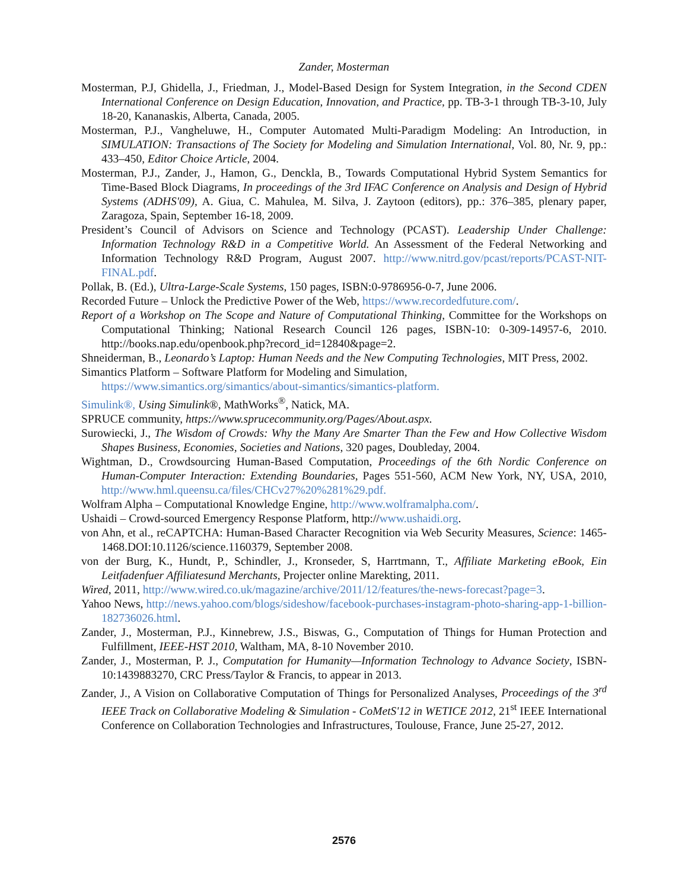Zander, Mosterman
Mosterman, P.J, Ghidella, J., Friedman, J., Model-Based Design for System Integration, in the Second CDEN International Conference on Design Education, Innovation, and Practice, pp. TB-3-1 through TB-3-10, July 18-20, Kananaskis, Alberta, Canada, 2005.
Mosterman, P.J., Vangheluwe, H., Computer Automated Multi-Paradigm Modeling: An Introduction, in SIMULATION: Transactions of The Society for Modeling and Simulation International, Vol. 80, Nr. 9, pp.: 433–450, Editor Choice Article, 2004.
Mosterman, P.J., Zander, J., Hamon, G., Denckla, B., Towards Computational Hybrid System Semantics for Time-Based Block Diagrams, In proceedings of the 3rd IFAC Conference on Analysis and Design of Hybrid Systems (ADHS'09), A. Giua, C. Mahulea, M. Silva, J. Zaytoon (editors), pp.: 376–385, plenary paper, Zaragoza, Spain, September 16-18, 2009.
President’s Council of Advisors on Science and Technology (PCAST). Leadership Under Challenge: Information Technology R&D in a Competitive World. An Assessment of the Federal Networking and Information Technology R&D Program, August 2007. http://www.nitrd.gov/pcast/reports/PCAST-NIT-FINAL.pdf.
Pollak, B. (Ed.), Ultra-Large-Scale Systems, 150 pages, ISBN:0-9786956-0-7, June 2006.
Recorded Future – Unlock the Predictive Power of the Web, https://www.recordedfuture.com/.
Report of a Workshop on The Scope and Nature of Computational Thinking, Committee for the Workshops on Computational Thinking; National Research Council 126 pages, ISBN-10: 0-309-14957-6, 2010. http://books.nap.edu/openbook.php?record_id=12840&page=2.
Shneiderman, B., Leonardo’s Laptop: Human Needs and the New Computing Technologies, MIT Press, 2002.
Simantics Platform – Software Platform for Modeling and Simulation,
https://www.simantics.org/simantics/about-simantics/simantics-platform.
Simulink®, Using Simulink®, MathWorks<sup>®</sup>, Natick, MA.
SPRUCE community, https://www.sprucecommunity.org/Pages/About.aspx.
Surowiecki, J., The Wisdom of Crowds: Why the Many Are Smarter Than the Few and How Collective Wisdom Shapes Business, Economies, Societies and Nations, 320 pages, Doubleday, 2004.
Wightman, D., Crowdsourcing Human-Based Computation, Proceedings of the 6th Nordic Conference on Human-Computer Interaction: Extending Boundaries, Pages 551-560, ACM New York, NY, USA, 2010, http://www.hml.queensu.ca/files/CHCv27%20%281%29.pdf.
Wolfram Alpha – Computational Knowledge Engine, http://www.wolframalpha.com/.
Ushaidi – Crowd-sourced Emergency Response Platform, http://www.ushaidi.org.
von Ahn, et al., reCAPTCHA: Human-Based Character Recognition via Web Security Measures, Science: 1465-1468.DOI:10.1126/science.1160379, September 2008.
von der Burg, K., Hundt, P., Schindler, J., Kronseder, S, Harrtmann, T., Affiliate Marketing eBook, Ein Leitfadenfuer Affiliatesund Merchants, Projecter online Marekting, 2011.
Wired, 2011, http://www.wired.co.uk/magazine/archive/2011/12/features/the-news-forecast?page=3.
Yahoo News, http://news.yahoo.com/blogs/sideshow/facebook-purchases-instagram-photo-sharing-app-1-billion-182736026.html.
Zander, J., Mosterman, P.J., Kinnebrew, J.S., Biswas, G., Computation of Things for Human Protection and Fulfillment, IEEE-HST 2010, Waltham, MA, 8-10 November 2010.
Zander, J., Mosterman, P. J., Computation for Humanity—Information Technology to Advance Society, ISBN-10:1439883270, CRC Press/Taylor & Francis, to appear in 2013.
Zander, J., A Vision on Collaborative Computation of Things for Personalized Analyses, Proceedings of the 3<sup>rd</sup> IEEE Track on Collaborative Modeling & Simulation - CoMetS'12 in WETICE 2012, 21<sup>st</sup> IEEE International Conference on Collaboration Technologies and Infrastructures, Toulouse, France, June 25-27, 2012.
2576